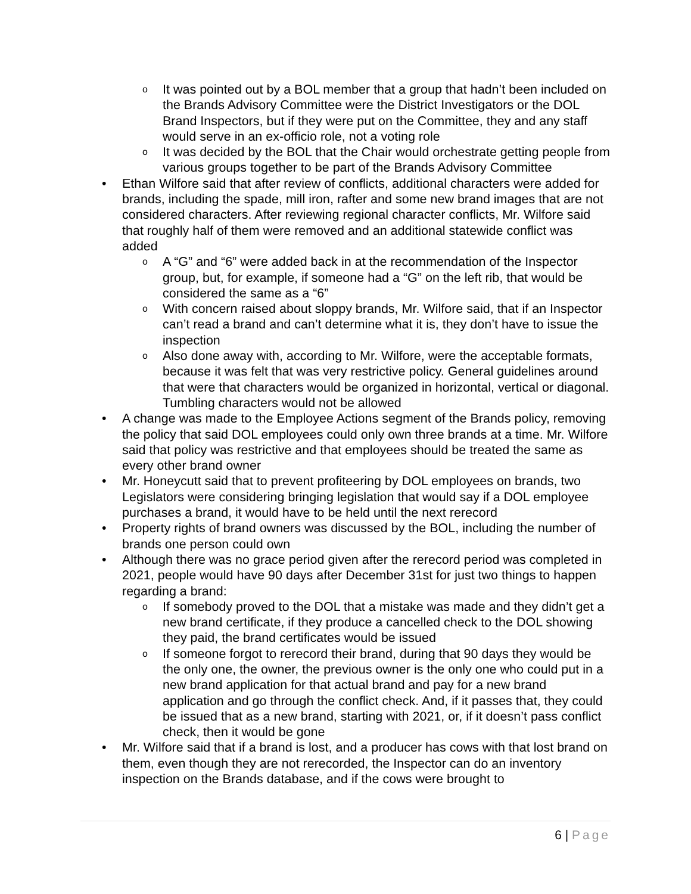o It was pointed out by a BOL member that a group that hadn’t been included on the Brands Advisory Committee were the District Investigators or the DOL Brand Inspectors, but if they were put on the Committee, they and any staff would serve in an ex-officio role, not a voting role
o It was decided by the BOL that the Chair would orchestrate getting people from various groups together to be part of the Brands Advisory Committee
• Ethan Wilfore said that after review of conflicts, additional characters were added for brands, including the spade, mill iron, rafter and some new brand images that are not considered characters. After reviewing regional character conflicts, Mr. Wilfore said that roughly half of them were removed and an additional statewide conflict was added
o A “G” and “6” were added back in at the recommendation of the Inspector group, but, for example, if someone had a “G” on the left rib, that would be considered the same as a “6”
o With concern raised about sloppy brands, Mr. Wilfore said, that if an Inspector can’t read a brand and can’t determine what it is, they don’t have to issue the inspection
o Also done away with, according to Mr. Wilfore, were the acceptable formats, because it was felt that was very restrictive policy. General guidelines around that were that characters would be organized in horizontal, vertical or diagonal. Tumbling characters would not be allowed
• A change was made to the Employee Actions segment of the Brands policy, removing the policy that said DOL employees could only own three brands at a time. Mr. Wilfore said that policy was restrictive and that employees should be treated the same as every other brand owner
• Mr. Honeycutt said that to prevent profiteering by DOL employees on brands, two Legislators were considering bringing legislation that would say if a DOL employee purchases a brand, it would have to be held until the next rerecord
• Property rights of brand owners was discussed by the BOL, including the number of brands one person could own
• Although there was no grace period given after the rerecord period was completed in 2021, people would have 90 days after December 31st for just two things to happen regarding a brand:
o If somebody proved to the DOL that a mistake was made and they didn’t get a new brand certificate, if they produce a cancelled check to the DOL showing they paid, the brand certificates would be issued
o If someone forgot to rerecord their brand, during that 90 days they would be the only one, the owner, the previous owner is the only one who could put in a new brand application for that actual brand and pay for a new brand application and go through the conflict check. And, if it passes that, they could be issued that as a new brand, starting with 2021, or, if it doesn’t pass conflict check, then it would be gone
• Mr. Wilfore said that if a brand is lost, and a producer has cows with that lost brand on them, even though they are not rerecorded, the Inspector can do an inventory inspection on the Brands database, and if the cows were brought to
6 | Page